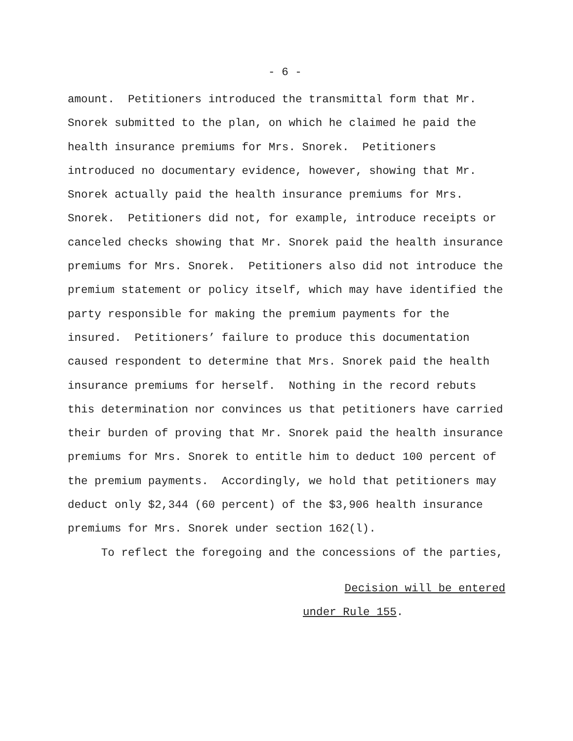- 6 -
amount. Petitioners introduced the transmittal form that Mr. Snorek submitted to the plan, on which he claimed he paid the health insurance premiums for Mrs. Snorek. Petitioners introduced no documentary evidence, however, showing that Mr. Snorek actually paid the health insurance premiums for Mrs. Snorek. Petitioners did not, for example, introduce receipts or canceled checks showing that Mr. Snorek paid the health insurance premiums for Mrs. Snorek. Petitioners also did not introduce the premium statement or policy itself, which may have identified the party responsible for making the premium payments for the insured. Petitioners’ failure to produce this documentation caused respondent to determine that Mrs. Snorek paid the health insurance premiums for herself. Nothing in the record rebuts this determination nor convinces us that petitioners have carried their burden of proving that Mr. Snorek paid the health insurance premiums for Mrs. Snorek to entitle him to deduct 100 percent of the premium payments. Accordingly, we hold that petitioners may deduct only $2,344 (60 percent) of the $3,906 health insurance premiums for Mrs. Snorek under section 162(l). To reflect the foregoing and the concessions of the parties,
Decision will be entered
under Rule 155.